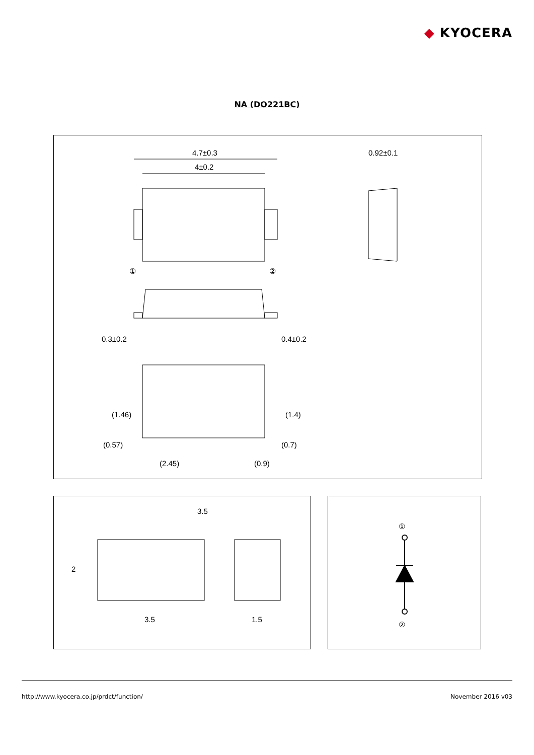◆ KYOCERA
NA (DO221BC)
4.7±0.3
4±0.2
①
②
0.92±0.1
0.3±0.2
0.4±0.2
(0.57)
(0.7)
(2.45)
(0.9)
(1.46)
(1.4)
3.5
3.5
1.5
2
①
②
http://www.kyocera.co.jp/prdct/function/ November 2016 v03